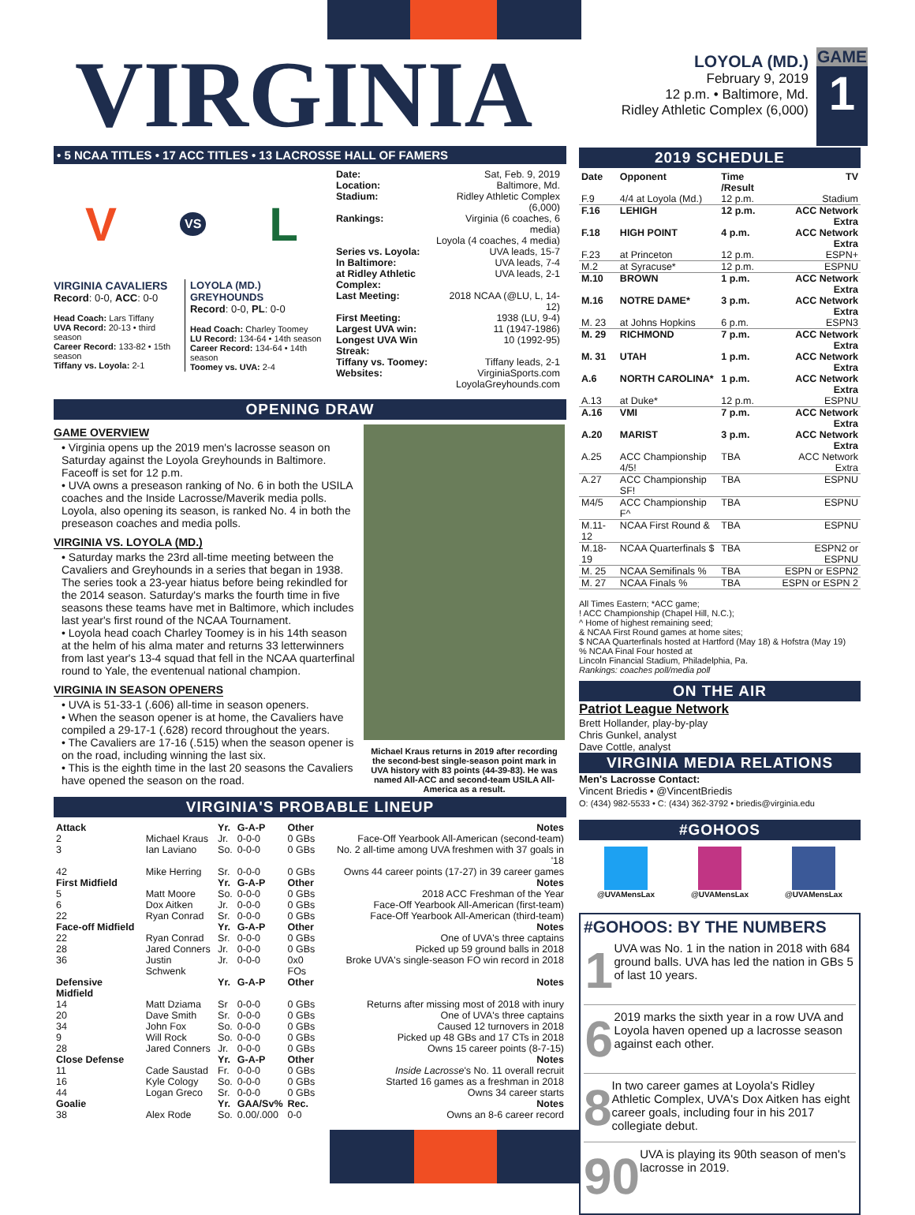VIRGINIA
LOYOLA (MD.)
February 9, 2019
12 p.m. • Baltimore, Md.
Ridley Athletic Complex (6,000)
GAME
1
• 5 NCAA TITLES • 17 ACC TITLES • 13 LACROSSE HALL OF FAMERS
V VS L
VIRGINIA CAVALIERS
Record: 0-0, ACC: 0-0
Head Coach: Lars Tiffany
UVA Record: 20-13 • third season
Career Record: 133-82 • 15th season
Tiffany vs. Loyola: 2-1
LOYOLA (MD.) GREYHOUNDS
Record: 0-0, PL: 0-0
Head Coach: Charley Toomey
LU Record: 134-64 • 14th season
Career Record: 134-64 • 14th season
Toomey vs. UVA: 2-4
| Date: | Sat, Feb. 9, 2019 |
| Location: | Baltimore, Md. |
| Stadium: | Ridley Athletic Complex (6,000) |
| Rankings: | Virginia (6 coaches, 6 media) Loyola (4 coaches, 4 media) |
| Series vs. Loyola: | UVA leads, 15-7 |
| In Baltimore: | UVA leads, 7-4 |
| at Ridley Athletic Complex: | UVA leads, 2-1 |
| Last Meeting: | 2018 NCAA (@LU, L, 14-12) |
| First Meeting: | 1938 (LU, 9-4) |
| Largest UVA win: | 11 (1947-1986) |
| Longest UVA Win Streak: | 10 (1992-95) |
| Tiffany vs. Toomey: | Tiffany leads, 2-1 |
| Websites: | VirginiaSports.com LoyolaGreyhounds.com |
OPENING DRAW
GAME OVERVIEW
• Virginia opens up the 2019 men's lacrosse season on Saturday against the Loyola Greyhounds in Baltimore. Faceoff is set for 12 p.m.
• UVA owns a preseason ranking of No. 6 in both the USILA coaches and the Inside Lacrosse/Maverik media polls. Loyola, also opening its season, is ranked No. 4 in both the preseason coaches and media polls.
VIRGINIA VS. LOYOLA (MD.)
• Saturday marks the 23rd all-time meeting between the Cavaliers and Greyhounds in a series that began in 1938. The series took a 23-year hiatus before being rekindled for the 2014 season. Saturday's marks the fourth time in five seasons these teams have met in Baltimore, which includes last year's first round of the NCAA Tournament.
• Loyola head coach Charley Toomey is in his 14th season at the helm of his alma mater and returns 33 letterwinners from last year's 13-4 squad that fell in the NCAA quarterfinal round to Yale, the eventenual national champion.
VIRGINIA IN SEASON OPENERS
• UVA is 51-33-1 (.606) all-time in season openers.
• When the season opener is at home, the Cavaliers have compiled a 29-17-1 (.628) record throughout the years.
• The Cavaliers are 17-16 (.515) when the season opener is on the road, including winning the last six.
• This is the eighth time in the last 20 seasons the Cavaliers have opened the season on the road.
Michael Kraus returns in 2019 after recording the second-best single-season point mark in UVA history with 83 points (44-39-83). He was named All-ACC and second-team USILA All-America as a result.
VIRGINIA'S PROBABLE LINEUP
| Attack | | Yr. | G-A-P | Other | Notes |
| --- | --- | --- | --- | --- | --- |
| 2 | Michael Kraus | Jr. | 0-0-0 | 0 GBs | Face-Off Yearbook All-American (second-team) |
| 3 | Ian Laviano | So. | 0-0-0 | 0 GBs | No. 2 all-time among UVA freshmen with 37 goals in '18 |
| 42 | Mike Herring | Sr. | 0-0-0 | 0 GBs | Owns 44 career points (17-27) in 39 career games |
| First Midfield | | Yr. | G-A-P | Other | Notes |
| 5 | Matt Moore | So. | 0-0-0 | 0 GBs | 2018 ACC Freshman of the Year |
| 6 | Dox Aitken | Jr. | 0-0-0 | 0 GBs | Face-Off Yearbook All-American (first-team) |
| 22 | Ryan Conrad | Sr. | 0-0-0 | 0 GBs | Face-Off Yearbook All-American (third-team) |
| Face-off Midfield | | Yr. | G-A-P | Other | Notes |
| 22 | Ryan Conrad | Sr. | 0-0-0 | 0 GBs | One of UVA's three captains |
| 28 | Jared Conners | Jr. | 0-0-0 | 0 GBs | Picked up 59 ground balls in 2018 |
| 36 | Justin Schwenk | Jr. | 0-0-0 | 0x0 FOs | Broke UVA's single-season FO win record in 2018 |
| Defensive Midfield | | Yr. | G-A-P | Other | Notes |
| 14 | Matt Dziama | Sr | 0-0-0 | 0 GBs | Returns after missing most of 2018 with inury |
| 20 | Dave Smith | Sr. | 0-0-0 | 0 GBs | One of UVA's three captains |
| 34 | John Fox | So. | 0-0-0 | 0 GBs | Caused 12 turnovers in 2018 |
| 9 | Will Rock | So. | 0-0-0 | 0 GBs | Picked up 48 GBs and 17 CTs in 2018 |
| 28 | Jared Conners | Jr. | 0-0-0 | 0 GBs | Owns 15 career points (8-7-15) |
| Close Defense | | Yr. | G-A-P | Other | Notes |
| 11 | Cade Saustad | Fr. | 0-0-0 | 0 GBs | Inside Lacrosse 's No. 11 overall recruit |
| 16 | Kyle Cology | So. | 0-0-0 | 0 GBs | Started 16 games as a freshman in 2018 |
| 44 | Logan Greco | Sr. | 0-0-0 | 0 GBs | Owns 34 career starts |
| Goalie | | Yr. | GAA/Sv% | Rec. | Notes |
| 38 | Alex Rode | So. | 0.00/.000 | 0-0 | Owns an 8-6 career record |
2019 SCHEDULE
| Date | Opponent | Time /Result | TV |
| --- | --- | --- | --- |
| F.9 | 4/4 at Loyola (Md.) | 12 p.m. | Stadium |
| F.16 | LEHIGH | 12 p.m. | ACC Network Extra |
| F.18 | HIGH POINT | 4 p.m. | ACC Network Extra |
| F.23 | at Princeton | 12 p.m. | ESPN+ |
| M.2 | at Syracuse* | 12 p.m. | ESPNU |
| M.10 | BROWN | 1 p.m. | ACC Network Extra |
| M.16 | NOTRE DAME* | 3 p.m. | ACC Network Extra |
| M. 23 | at Johns Hopkins | 6 p.m. | ESPN3 |
| M. 29 | RICHMOND | 7 p.m. | ACC Network Extra |
| M. 31 | UTAH | 1 p.m. | ACC Network Extra |
| A.6 | NORTH CAROLINA* | 1 p.m. | ACC Network Extra |
| A.13 | at Duke* | 12 p.m. | ESPNU |
| A.16 | VMI | 7 p.m. | ACC Network Extra |
| A.20 | MARIST | 3 p.m. | ACC Network Extra |
| A.25 | ACC Championship 4/5! | TBA | ACC Network Extra |
| A.27 | ACC Championship SF! | TBA | ESPNU |
| M4/5 | ACC Championship F^ | TBA | ESPNU |
| M.11-12 | NCAA First Round & | TBA | ESPNU |
| M.18-19 | NCAA Quarterfinals $ | TBA | ESPN2 or ESPNU |
| M. 25 | NCAA Semifinals % | TBA | ESPN or ESPN2 |
| M. 27 | NCAA Finals % | TBA | ESPN or ESPN 2 |
All Times Eastern; *ACC game;
! ACC Championship (Chapel Hill, N.C.);
^ Home of highest remaining seed;
& NCAA First Round games at home sites;
$ NCAA Quarterfinals hosted at Hartford (May 18) & Hofstra (May 19)
% NCAA Final Four hosted at
Lincoln Financial Stadium, Philadelphia, Pa.
Rankings: coaches poll/media poll
ON THE AIR
Patriot League Network
Brett Hollander, play-by-play
Chris Gunkel, analyst
Dave Cottle, analyst
VIRGINIA MEDIA RELATIONS
Men's Lacrosse Contact:
Vincent Briedis • @VincentBriedis
O: (434) 982-5533 • C: (434) 362-3792 • briedis@virginia.edu
#GOHOOS
@UVAMensLax @UVAMensLax @UVAMensLax
#GOHOOS: BY THE NUMBERS
1
UVA was No. 1 in the nation in 2018 with 684 ground balls. UVA has led the nation in GBs 5 of last 10 years.
6
2019 marks the sixth year in a row UVA and Loyola haven opened up a lacrosse season against each other.
8
In two career games at Loyola's Ridley Athletic Complex, UVA's Dox Aitken has eight career goals, including four in his 2017 collegiate debut.
90
UVA is playing its 90th season of men's lacrosse in 2019.